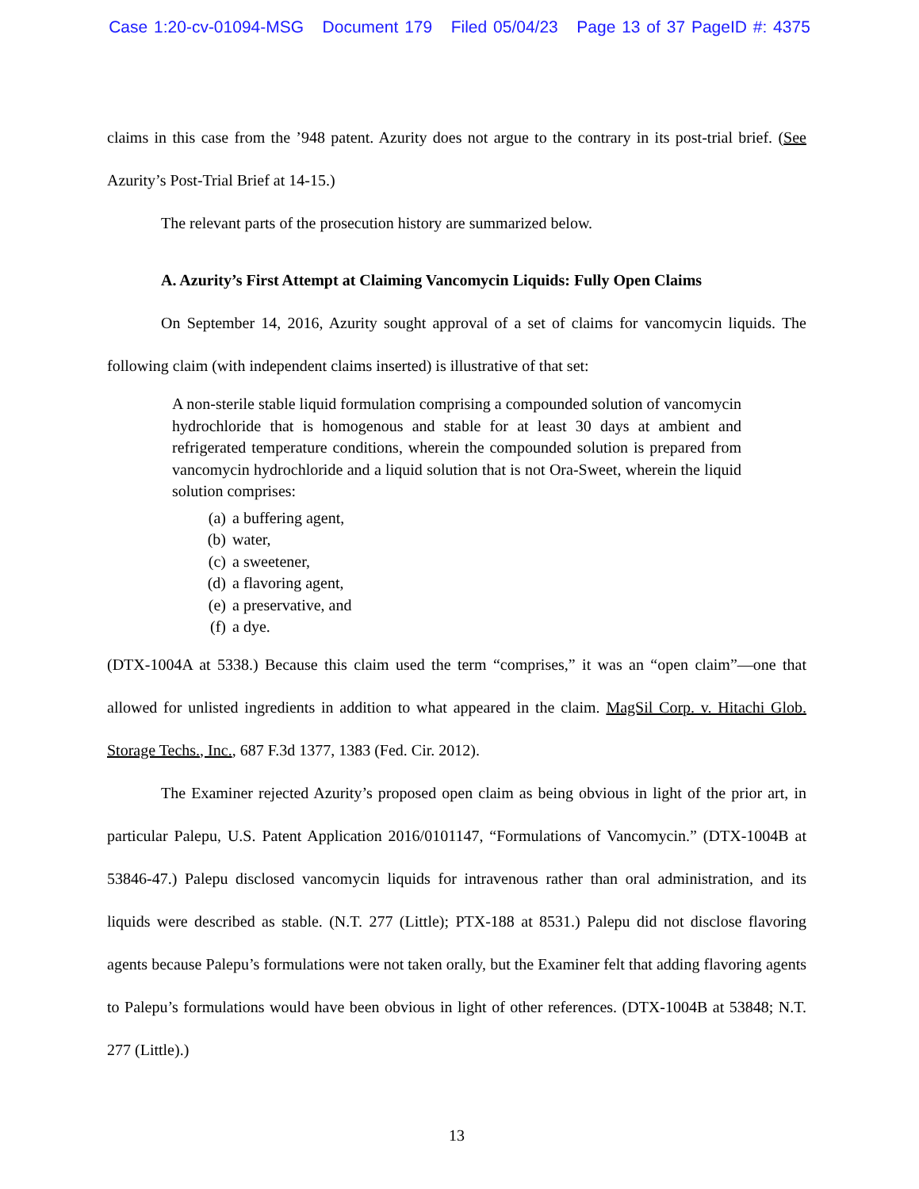Case 1:20-cv-01094-MSG Document 179 Filed 05/04/23 Page 13 of 37 PageID #: 4375
claims in this case from the ’948 patent. Azurity does not argue to the contrary in its post-trial brief. (See Azurity’s Post-Trial Brief at 14-15.)
The relevant parts of the prosecution history are summarized below.
A. Azurity’s First Attempt at Claiming Vancomycin Liquids: Fully Open Claims
On September 14, 2016, Azurity sought approval of a set of claims for vancomycin liquids. The following claim (with independent claims inserted) is illustrative of that set:
A non-sterile stable liquid formulation comprising a compounded solution of vancomycin hydrochloride that is homogenous and stable for at least 30 days at ambient and refrigerated temperature conditions, wherein the compounded solution is prepared from vancomycin hydrochloride and a liquid solution that is not Ora-Sweet, wherein the liquid solution comprises:
(a) a buffering agent,
(b) water,
(c) a sweetener,
(d) a flavoring agent,
(e) a preservative, and
(f) a dye.
(DTX-1004A at 5338.) Because this claim used the term “comprises,” it was an “open claim”—one that allowed for unlisted ingredients in addition to what appeared in the claim. MagSil Corp. v. Hitachi Glob. Storage Techs., Inc., 687 F.3d 1377, 1383 (Fed. Cir. 2012).
The Examiner rejected Azurity’s proposed open claim as being obvious in light of the prior art, in particular Palepu, U.S. Patent Application 2016/0101147, “Formulations of Vancomycin.” (DTX-1004B at 53846-47.) Palepu disclosed vancomycin liquids for intravenous rather than oral administration, and its liquids were described as stable. (N.T. 277 (Little); PTX-188 at 8531.) Palepu did not disclose flavoring agents because Palepu’s formulations were not taken orally, but the Examiner felt that adding flavoring agents to Palepu’s formulations would have been obvious in light of other references. (DTX-1004B at 53848; N.T. 277 (Little).)
13